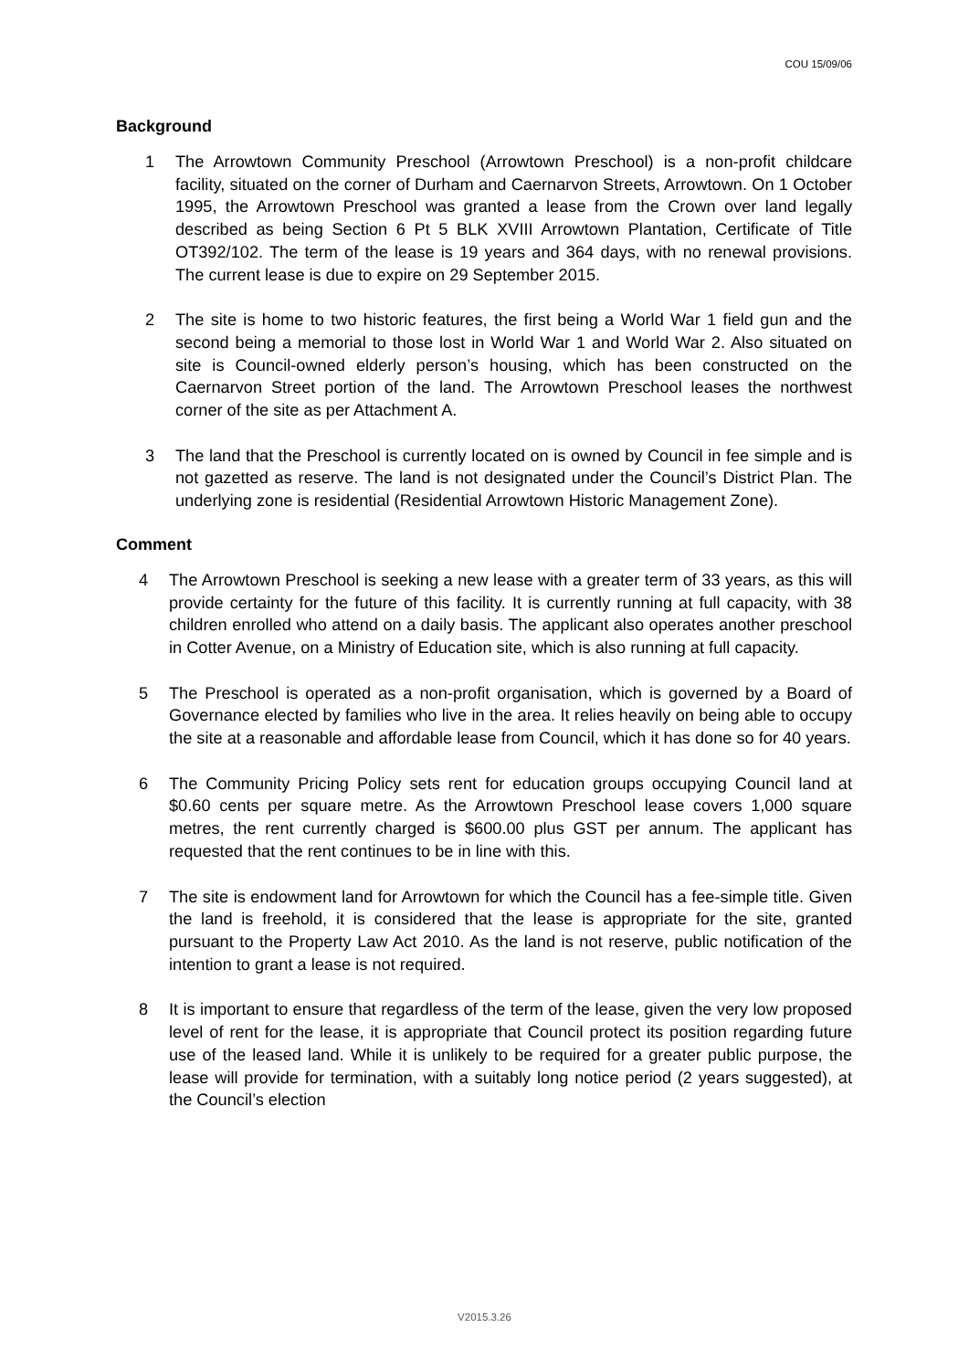COU 15/09/06
Background
1 The Arrowtown Community Preschool (Arrowtown Preschool) is a non-profit childcare facility, situated on the corner of Durham and Caernarvon Streets, Arrowtown. On 1 October 1995, the Arrowtown Preschool was granted a lease from the Crown over land legally described as being Section 6 Pt 5 BLK XVIII Arrowtown Plantation, Certificate of Title OT392/102. The term of the lease is 19 years and 364 days, with no renewal provisions. The current lease is due to expire on 29 September 2015.
2 The site is home to two historic features, the first being a World War 1 field gun and the second being a memorial to those lost in World War 1 and World War 2. Also situated on site is Council-owned elderly person’s housing, which has been constructed on the Caernarvon Street portion of the land. The Arrowtown Preschool leases the northwest corner of the site as per Attachment A.
3 The land that the Preschool is currently located on is owned by Council in fee simple and is not gazetted as reserve. The land is not designated under the Council’s District Plan. The underlying zone is residential (Residential Arrowtown Historic Management Zone).
Comment
4 The Arrowtown Preschool is seeking a new lease with a greater term of 33 years, as this will provide certainty for the future of this facility. It is currently running at full capacity, with 38 children enrolled who attend on a daily basis. The applicant also operates another preschool in Cotter Avenue, on a Ministry of Education site, which is also running at full capacity.
5 The Preschool is operated as a non-profit organisation, which is governed by a Board of Governance elected by families who live in the area. It relies heavily on being able to occupy the site at a reasonable and affordable lease from Council, which it has done so for 40 years.
6 The Community Pricing Policy sets rent for education groups occupying Council land at $0.60 cents per square metre. As the Arrowtown Preschool lease covers 1,000 square metres, the rent currently charged is $600.00 plus GST per annum. The applicant has requested that the rent continues to be in line with this.
7 The site is endowment land for Arrowtown for which the Council has a fee-simple title. Given the land is freehold, it is considered that the lease is appropriate for the site, granted pursuant to the Property Law Act 2010. As the land is not reserve, public notification of the intention to grant a lease is not required.
8 It is important to ensure that regardless of the term of the lease, given the very low proposed level of rent for the lease, it is appropriate that Council protect its position regarding future use of the leased land. While it is unlikely to be required for a greater public purpose, the lease will provide for termination, with a suitably long notice period (2 years suggested), at the Council’s election
V2015.3.26